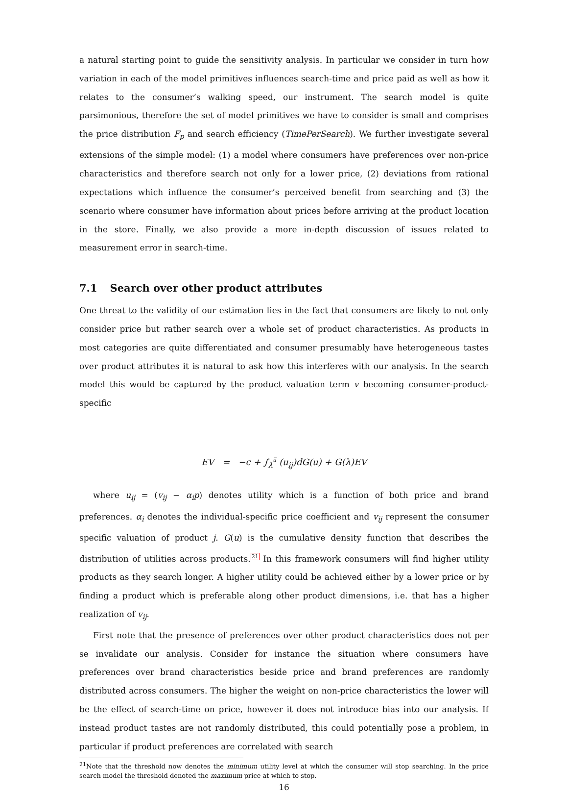a natural starting point to guide the sensitivity analysis. In particular we consider in turn how variation in each of the model primitives influences search-time and price paid as well as how it relates to the consumer’s walking speed, our instrument. The search model is quite parsimonious, therefore the set of model primitives we have to consider is small and comprises the price distribution F<sub>p</sub> and search efficiency (TimePerSearch). We further investigate several extensions of the simple model: (1) a model where consumers have preferences over non-price characteristics and therefore search not only for a lower price, (2) deviations from rational expectations which influence the consumer’s perceived benefit from searching and (3) the scenario where consumer have information about prices before arriving at the product location in the store. Finally, we also provide a more in-depth discussion of issues related to measurement error in search-time.
7.1 Search over other product attributes
One threat to the validity of our estimation lies in the fact that consumers are likely to not only consider price but rather search over a whole set of product characteristics. As products in most categories are quite differentiated and consumer presumably have heterogeneous tastes over product attributes it is natural to ask how this interferes with our analysis. In the search model this would be captured by the product valuation term v becoming consumer-product-specific
EV = −c + ∫<sub>λ</sub><sup>u̅</sup> (u<sub>ij</sub>)dG(u) + G(λ)EV
where u<sub>ij</sub> = (v<sub>ij</sub> − α<sub>i</sub>p) denotes utility which is a function of both price and brand preferences. α<sub>i</sub> denotes the individual-specific price coefficient and v<sub>ij</sub> represent the consumer specific valuation of product j. G(u) is the cumulative density function that describes the distribution of utilities across products.<sup>21</sup> In this framework consumers will find higher utility products as they search longer. A higher utility could be achieved either by a lower price or by finding a product which is preferable along other product dimensions, i.e. that has a higher realization of v<sub>ij</sub>.
First note that the presence of preferences over other product characteristics does not per se invalidate our analysis. Consider for instance the situation where consumers have preferences over brand characteristics beside price and brand preferences are randomly distributed across consumers. The higher the weight on non-price characteristics the lower will be the effect of search-time on price, however it does not introduce bias into our analysis. If instead product tastes are not randomly distributed, this could potentially pose a problem, in particular if product preferences are correlated with search
<sup>21</sup> Note that the threshold now denotes the minimum utility level at which the consumer will stop searching. In the price search model the threshold denoted the maximum price at which to stop.
16